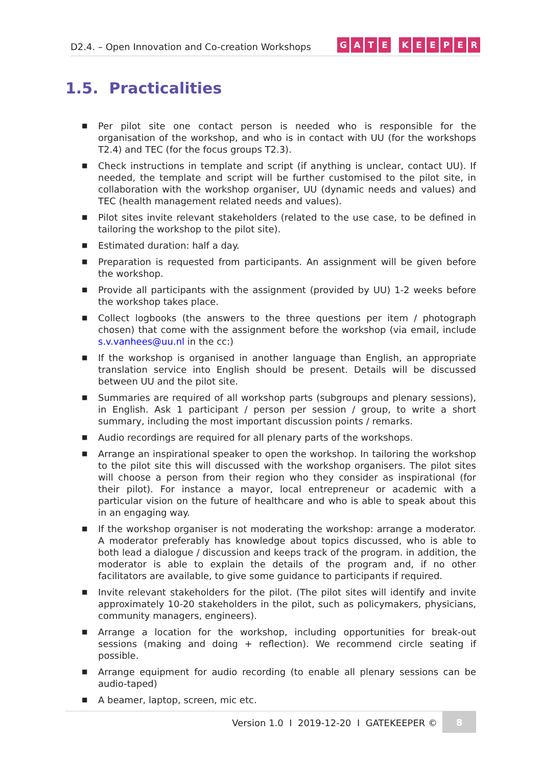D2.4. – Open Innovation and Co-creation Workshops
GATE KEEPER
1.5. Practicalities
■
Per pilot site one contact person is needed who is responsible for the organisation of the workshop, and who is in contact with UU (for the workshops T2.4) and TEC (for the focus groups T2.3).
■
Check instructions in template and script (if anything is unclear, contact UU). If needed, the template and script will be further customised to the pilot site, in collaboration with the workshop organiser, UU (dynamic needs and values) and TEC (health management related needs and values).
■
Pilot sites invite relevant stakeholders (related to the use case, to be defined in tailoring the workshop to the pilot site).
■
Estimated duration: half a day.
■
Preparation is requested from participants. An assignment will be given before the workshop.
■
Provide all participants with the assignment (provided by UU) 1-2 weeks before the workshop takes place.
■
Collect logbooks (the answers to the three questions per item / photograph chosen) that come with the assignment before the workshop (via email, include s.v.vanhees@uu.nl in the cc:)
■
If the workshop is organised in another language than English, an appropriate translation service into English should be present. Details will be discussed between UU and the pilot site.
■
Summaries are required of all workshop parts (subgroups and plenary sessions), in English. Ask 1 participant / person per session / group, to write a short summary, including the most important discussion points / remarks.
■
Audio recordings are required for all plenary parts of the workshops.
■
Arrange an inspirational speaker to open the workshop. In tailoring the workshop to the pilot site this will discussed with the workshop organisers. The pilot sites will choose a person from their region who they consider as inspirational (for their pilot). For instance a mayor, local entrepreneur or academic with a particular vision on the future of healthcare and who is able to speak about this in an engaging way.
■
If the workshop organiser is not moderating the workshop: arrange a moderator. A moderator preferably has knowledge about topics discussed, who is able to both lead a dialogue / discussion and keeps track of the program. in addition, the moderator is able to explain the details of the program and, if no other facilitators are available, to give some guidance to participants if required.
■
Invite relevant stakeholders for the pilot. (The pilot sites will identify and invite approximately 10-20 stakeholders in the pilot, such as policymakers, physicians, community managers, engineers).
■
Arrange a location for the workshop, including opportunities for break-out sessions (making and doing + reflection). We recommend circle seating if possible.
■
Arrange equipment for audio recording (to enable all plenary sessions can be audio-taped)
■
A beamer, laptop, screen, mic etc.
Version 1.0 I 2019-12-20 I GATEKEEPER ©
8